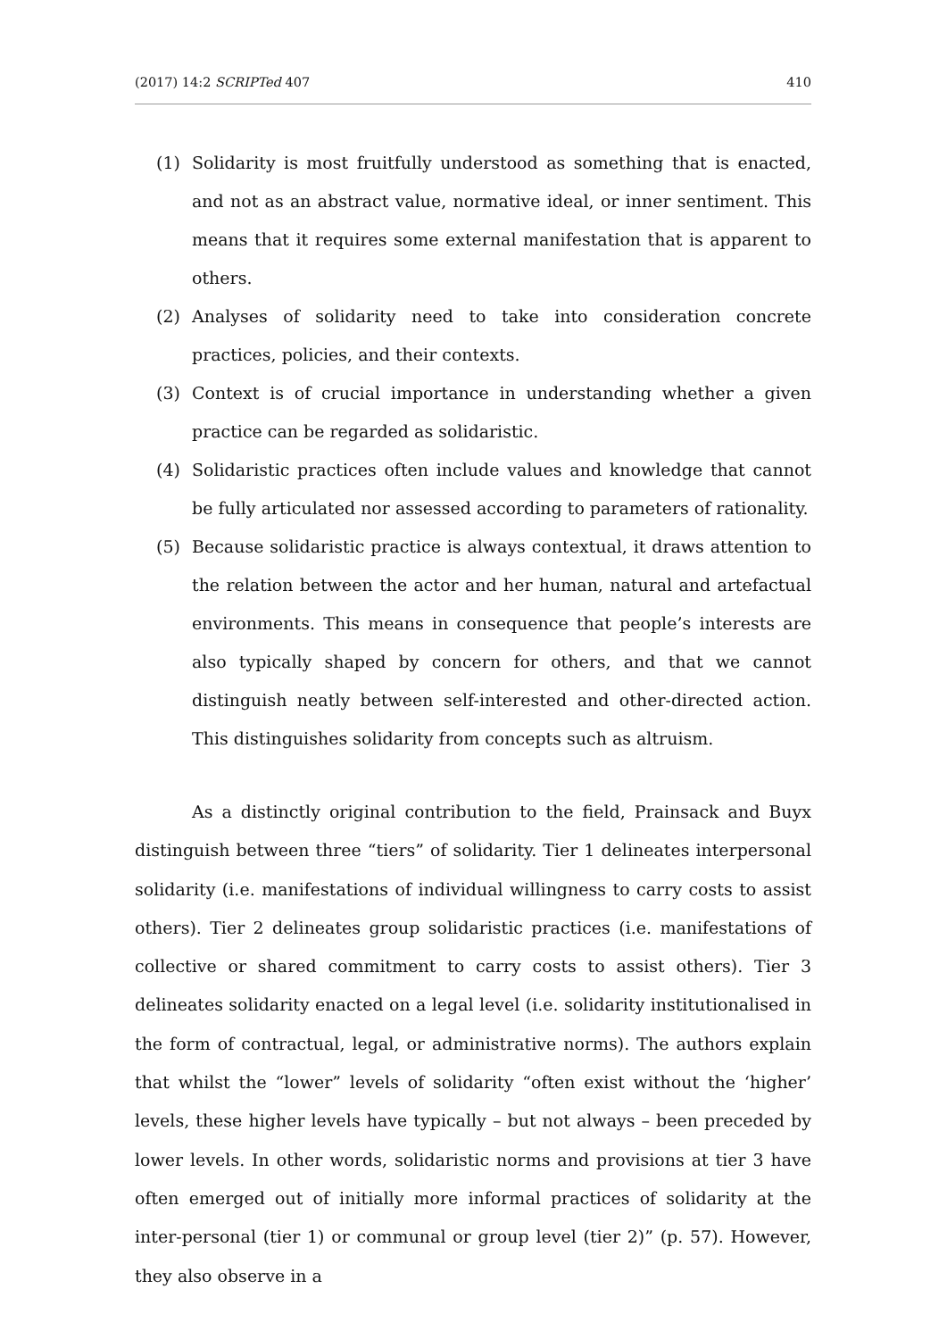(2017) 14:2 SCRIPTed 407 410
(1) Solidarity is most fruitfully understood as something that is enacted, and not as an abstract value, normative ideal, or inner sentiment. This means that it requires some external manifestation that is apparent to others.
(2) Analyses of solidarity need to take into consideration concrete practices, policies, and their contexts.
(3) Context is of crucial importance in understanding whether a given practice can be regarded as solidaristic.
(4) Solidaristic practices often include values and knowledge that cannot be fully articulated nor assessed according to parameters of rationality.
(5) Because solidaristic practice is always contextual, it draws attention to the relation between the actor and her human, natural and artefactual environments. This means in consequence that people’s interests are also typically shaped by concern for others, and that we cannot distinguish neatly between self-interested and other-directed action. This distinguishes solidarity from concepts such as altruism.
As a distinctly original contribution to the field, Prainsack and Buyx distinguish between three “tiers” of solidarity. Tier 1 delineates interpersonal solidarity (i.e. manifestations of individual willingness to carry costs to assist others). Tier 2 delineates group solidaristic practices (i.e. manifestations of collective or shared commitment to carry costs to assist others). Tier 3 delineates solidarity enacted on a legal level (i.e. solidarity institutionalised in the form of contractual, legal, or administrative norms). The authors explain that whilst the “lower” levels of solidarity “often exist without the ‘higher’ levels, these higher levels have typically – but not always – been preceded by lower levels. In other words, solidaristic norms and provisions at tier 3 have often emerged out of initially more informal practices of solidarity at the inter-personal (tier 1) or communal or group level (tier 2)” (p. 57). However, they also observe in a